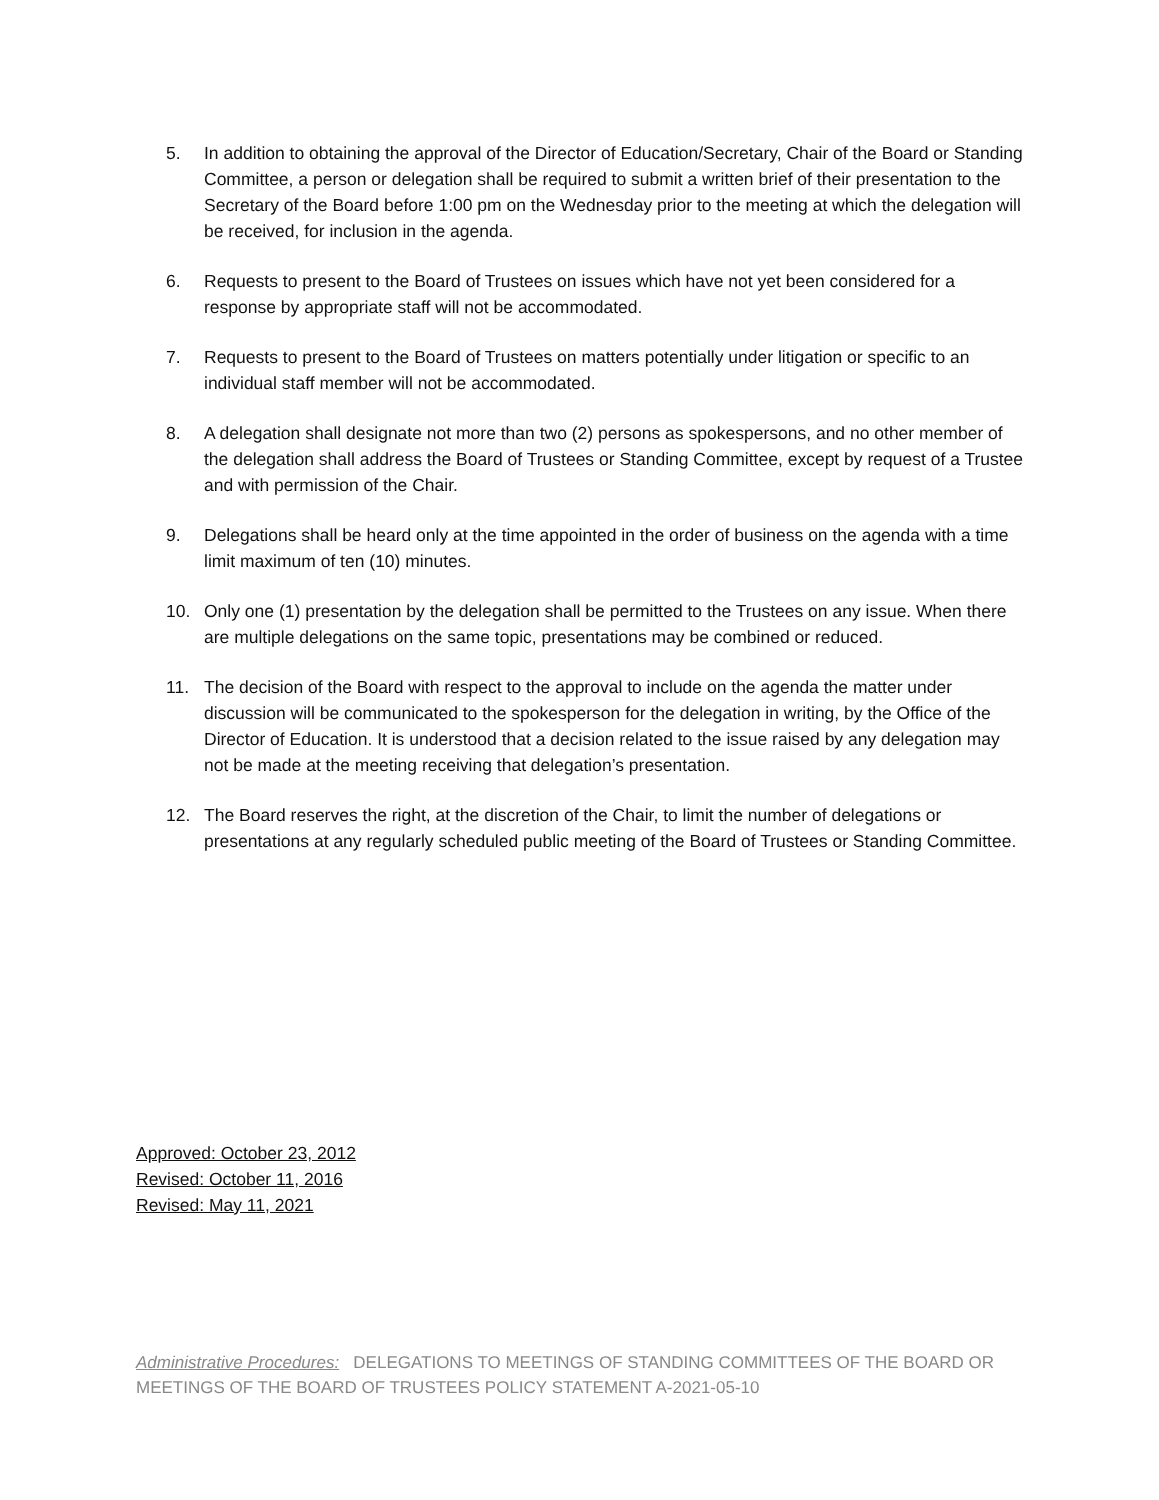5. In addition to obtaining the approval of the Director of Education/Secretary, Chair of the Board or Standing Committee, a person or delegation shall be required to submit a written brief of their presentation to the Secretary of the Board before 1:00 pm on the Wednesday prior to the meeting at which the delegation will be received, for inclusion in the agenda.
6. Requests to present to the Board of Trustees on issues which have not yet been considered for a response by appropriate staff will not be accommodated.
7. Requests to present to the Board of Trustees on matters potentially under litigation or specific to an individual staff member will not be accommodated.
8. A delegation shall designate not more than two (2) persons as spokespersons, and no other member of the delegation shall address the Board of Trustees or Standing Committee, except by request of a Trustee and with permission of the Chair.
9. Delegations shall be heard only at the time appointed in the order of business on the agenda with a time limit maximum of ten (10) minutes.
10. Only one (1) presentation by the delegation shall be permitted to the Trustees on any issue. When there are multiple delegations on the same topic, presentations may be combined or reduced.
11. The decision of the Board with respect to the approval to include on the agenda the matter under discussion will be communicated to the spokesperson for the delegation in writing, by the Office of the Director of Education. It is understood that a decision related to the issue raised by any delegation may not be made at the meeting receiving that delegation’s presentation.
12. The Board reserves the right, at the discretion of the Chair, to limit the number of delegations or presentations at any regularly scheduled public meeting of the Board of Trustees or Standing Committee.
Approved: October 23, 2012
Revised: October 11, 2016
Revised: May 11, 2021
Administrative Procedures: DELEGATIONS TO MEETINGS OF STANDING COMMITTEES OF THE BOARD OR MEETINGS OF THE BOARD OF TRUSTEES POLICY STATEMENT A-2021-05-10